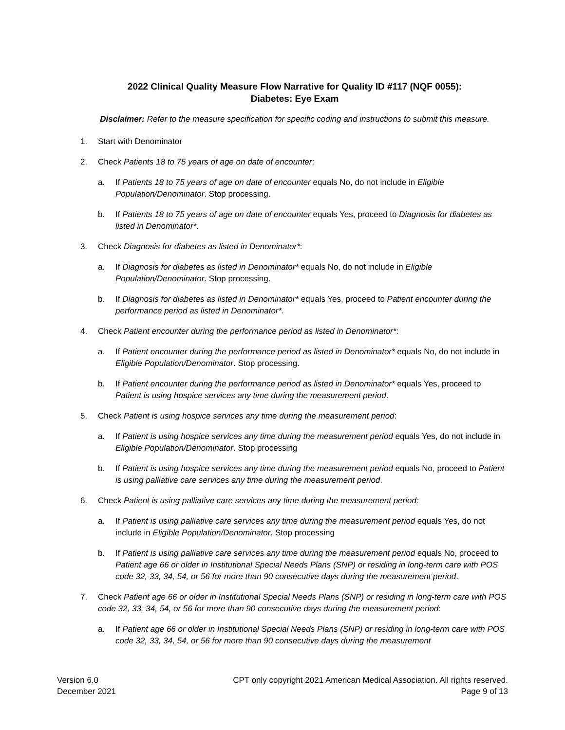2022 Clinical Quality Measure Flow Narrative for Quality ID #117 (NQF 0055):
Diabetes: Eye Exam
Disclaimer: Refer to the measure specification for specific coding and instructions to submit this measure.
1. Start with Denominator
2. Check Patients 18 to 75 years of age on date of encounter:
a. If Patients 18 to 75 years of age on date of encounter equals No, do not include in Eligible Population/Denominator. Stop processing.
b. If Patients 18 to 75 years of age on date of encounter equals Yes, proceed to Diagnosis for diabetes as listed in Denominator*.
3. Check Diagnosis for diabetes as listed in Denominator*:
a. If Diagnosis for diabetes as listed in Denominator* equals No, do not include in Eligible Population/Denominator. Stop processing.
b. If Diagnosis for diabetes as listed in Denominator* equals Yes, proceed to Patient encounter during the performance period as listed in Denominator*.
4. Check Patient encounter during the performance period as listed in Denominator*:
a. If Patient encounter during the performance period as listed in Denominator* equals No, do not include in Eligible Population/Denominator. Stop processing.
b. If Patient encounter during the performance period as listed in Denominator* equals Yes, proceed to Patient is using hospice services any time during the measurement period.
5. Check Patient is using hospice services any time during the measurement period:
a. If Patient is using hospice services any time during the measurement period equals Yes, do not include in Eligible Population/Denominator. Stop processing
b. If Patient is using hospice services any time during the measurement period equals No, proceed to Patient is using palliative care services any time during the measurement period.
6. Check Patient is using palliative care services any time during the measurement period:
a. If Patient is using palliative care services any time during the measurement period equals Yes, do not include in Eligible Population/Denominator. Stop processing
b. If Patient is using palliative care services any time during the measurement period equals No, proceed to Patient age 66 or older in Institutional Special Needs Plans (SNP) or residing in long-term care with POS code 32, 33, 34, 54, or 56 for more than 90 consecutive days during the measurement period.
7. Check Patient age 66 or older in Institutional Special Needs Plans (SNP) or residing in long-term care with POS code 32, 33, 34, 54, or 56 for more than 90 consecutive days during the measurement period:
a. If Patient age 66 or older in Institutional Special Needs Plans (SNP) or residing in long-term care with POS code 32, 33, 34, 54, or 56 for more than 90 consecutive days during the measurement
Version 6.0
December 2021
CPT only copyright 2021 American Medical Association. All rights reserved.
Page 9 of 13